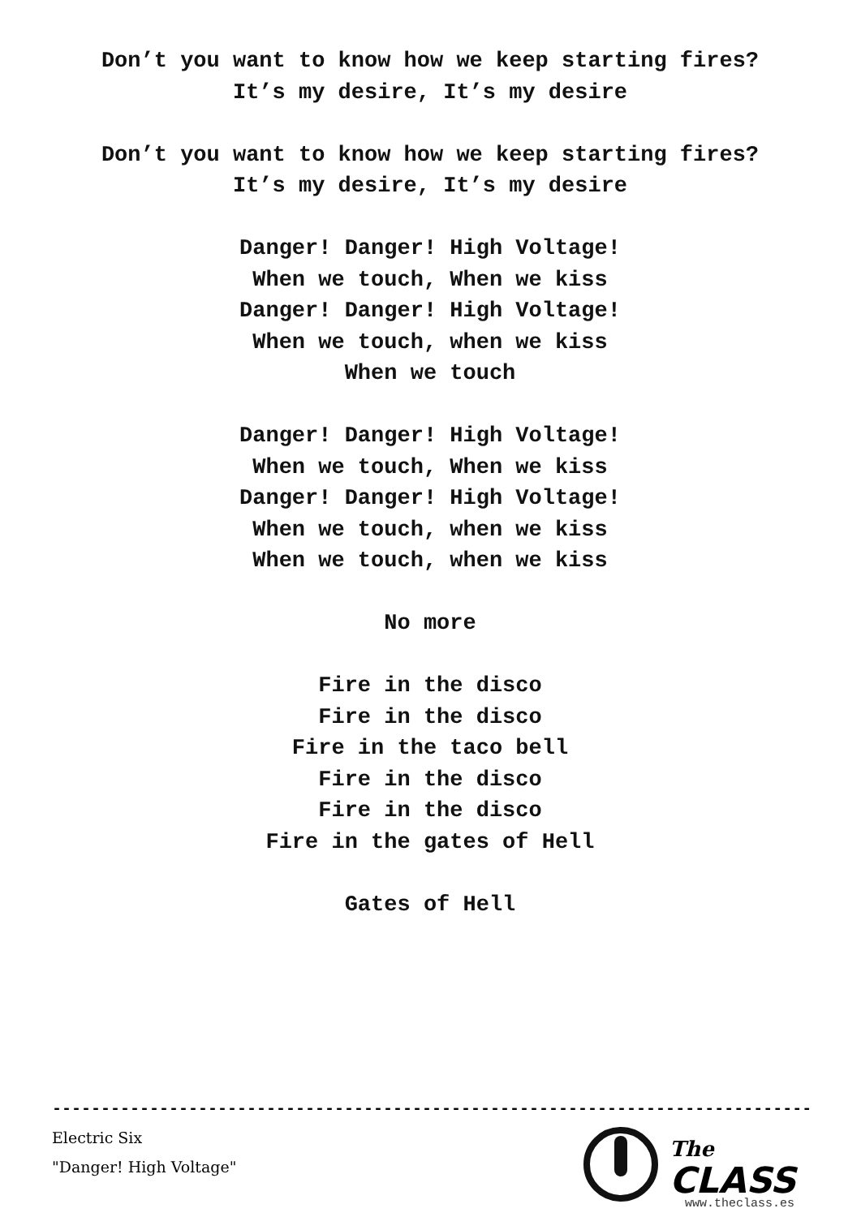Don’t you want to know how we keep starting fires?
It’s my desire, It’s my desire
Don’t you want to know how we keep starting fires?
It’s my desire, It’s my desire
Danger! Danger! High Voltage!
When we touch, When we kiss
Danger! Danger! High Voltage!
When we touch, when we kiss
When we touch
Danger! Danger! High Voltage!
When we touch, When we kiss
Danger! Danger! High Voltage!
When we touch, when we kiss
When we touch, when we kiss
No more
Fire in the disco
Fire in the disco
Fire in the taco bell
Fire in the disco
Fire in the disco
Fire in the gates of Hell
Gates of Hell
------------------------------------------------------------------------------------
Electric Six
"Danger! High Voltage"
The
CLASS
www.theclass.es